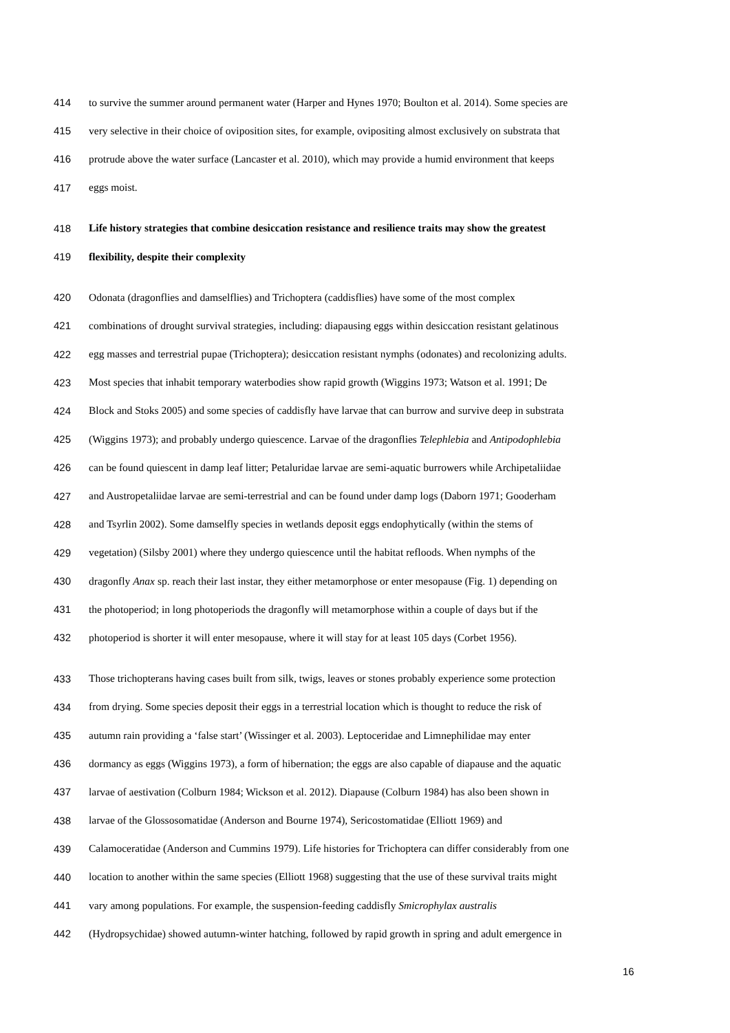414 to survive the summer around permanent water (Harper and Hynes 1970; Boulton et al. 2014). Some species are
415 very selective in their choice of oviposition sites, for example, ovipositing almost exclusively on substrata that
416 protrude above the water surface (Lancaster et al. 2010), which may provide a humid environment that keeps
417 eggs moist.
418 Life history strategies that combine desiccation resistance and resilience traits may show the greatest
419 flexibility, despite their complexity
420 Odonata (dragonflies and damselflies) and Trichoptera (caddisflies) have some of the most complex
421 combinations of drought survival strategies, including: diapausing eggs within desiccation resistant gelatinous
422 egg masses and terrestrial pupae (Trichoptera); desiccation resistant nymphs (odonates) and recolonizing adults.
423 Most species that inhabit temporary waterbodies show rapid growth (Wiggins 1973; Watson et al. 1991; De
424 Block and Stoks 2005) and some species of caddisfly have larvae that can burrow and survive deep in substrata
425 (Wiggins 1973); and probably undergo quiescence. Larvae of the dragonflies Telephlebia and Antipodophlebia
426 can be found quiescent in damp leaf litter; Petaluridae larvae are semi-aquatic burrowers while Archipetaliidae
427 and Austropetaliidae larvae are semi-terrestrial and can be found under damp logs (Daborn 1971; Gooderham
428 and Tsyrlin 2002). Some damselfly species in wetlands deposit eggs endophytically (within the stems of
429 vegetation) (Silsby 2001) where they undergo quiescence until the habitat refloods. When nymphs of the
430 dragonfly Anax sp. reach their last instar, they either metamorphose or enter mesopause (Fig. 1) depending on
431 the photoperiod; in long photoperiods the dragonfly will metamorphose within a couple of days but if the
432 photoperiod is shorter it will enter mesopause, where it will stay for at least 105 days (Corbet 1956).
433 Those trichopterans having cases built from silk, twigs, leaves or stones probably experience some protection
434 from drying. Some species deposit their eggs in a terrestrial location which is thought to reduce the risk of
435 autumn rain providing a ‘false start’ (Wissinger et al. 2003). Leptoceridae and Limnephilidae may enter
436 dormancy as eggs (Wiggins 1973), a form of hibernation; the eggs are also capable of diapause and the aquatic
437 larvae of aestivation (Colburn 1984; Wickson et al. 2012). Diapause (Colburn 1984) has also been shown in
438 larvae of the Glossosomatidae (Anderson and Bourne 1974), Sericostomatidae (Elliott 1969) and
439 Calamoceratidae (Anderson and Cummins 1979). Life histories for Trichoptera can differ considerably from one
440 location to another within the same species (Elliott 1968) suggesting that the use of these survival traits might
441 vary among populations. For example, the suspension-feeding caddisfly Smicrophylax australis
442 (Hydropsychidae) showed autumn-winter hatching, followed by rapid growth in spring and adult emergence in
16